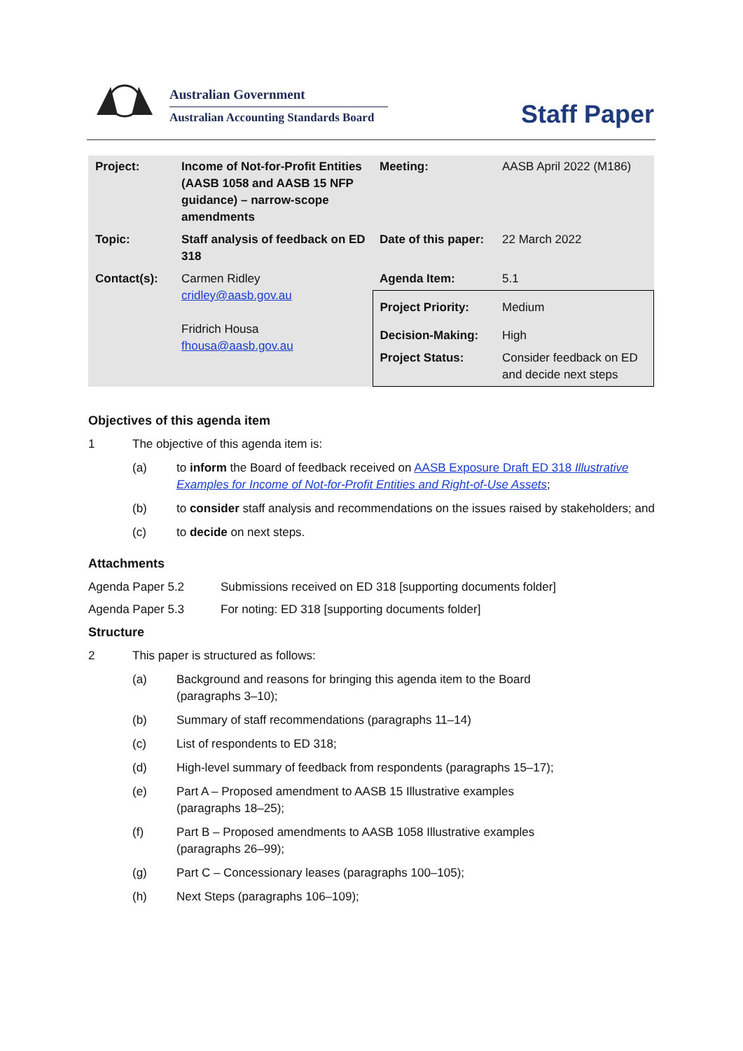Australian Government
Australian Accounting Standards Board
Staff Paper
| Project: | Income of Not-for-Profit Entities (AASB 1058 and AASB 15 NFP guidance) – narrow-scope amendments | Meeting: | AASB April 2022 (M186) |
| Topic: | Staff analysis of feedback on ED 318 | Date of this paper: | 22 March 2022 |
| Contact(s): | Carmen Ridley cridley@aasb.gov.au Fridrich Housa fhousa@aasb.gov.au | Agenda Item: | 5.1 |
| | | Project Priority: | Medium |
| | | Decision-Making: | High |
| | | Project Status: | Consider feedback on ED and decide next steps |
Objectives of this agenda item
1 The objective of this agenda item is:
(a) to inform the Board of feedback received on AASB Exposure Draft ED 318 Illustrative Examples for Income of Not-for-Profit Entities and Right-of-Use Assets;
(b) to consider staff analysis and recommendations on the issues raised by stakeholders; and
(c) to decide on next steps.
Attachments
Agenda Paper 5.2 Submissions received on ED 318 [supporting documents folder]
Agenda Paper 5.3 For noting: ED 318 [supporting documents folder]
Structure
2 This paper is structured as follows:
(a) Background and reasons for bringing this agenda item to the Board
(paragraphs 3–10);
(b) Summary of staff recommendations (paragraphs 11–14)
(c) List of respondents to ED 318;
(d) High-level summary of feedback from respondents (paragraphs 15–17);
(e) Part A – Proposed amendment to AASB 15 Illustrative examples
(paragraphs 18–25);
(f) Part B – Proposed amendments to AASB 1058 Illustrative examples
(paragraphs 26–99);
(g) Part C – Concessionary leases (paragraphs 100–105);
(h) Next Steps (paragraphs 106–109);